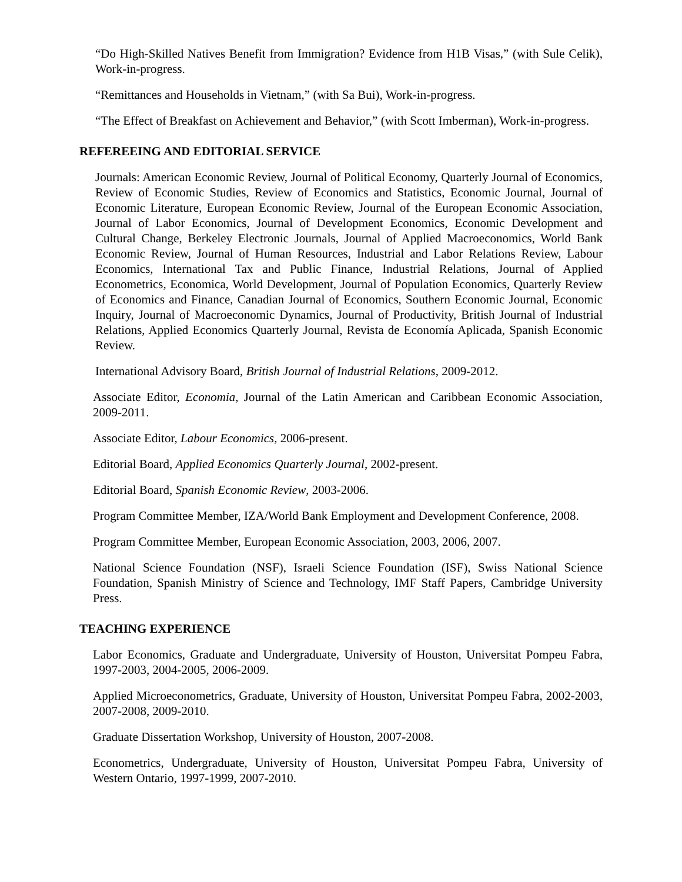“Do High-Skilled Natives Benefit from Immigration? Evidence from H1B Visas,” (with Sule Celik), Work-in-progress.
“Remittances and Households in Vietnam,” (with Sa Bui), Work-in-progress.
“The Effect of Breakfast on Achievement and Behavior,” (with Scott Imberman), Work-in-progress.
REFEREEING AND EDITORIAL SERVICE
Journals: American Economic Review, Journal of Political Economy, Quarterly Journal of Economics, Review of Economic Studies, Review of Economics and Statistics, Economic Journal, Journal of Economic Literature, European Economic Review, Journal of the European Economic Association, Journal of Labor Economics, Journal of Development Economics, Economic Development and Cultural Change, Berkeley Electronic Journals, Journal of Applied Macroeconomics, World Bank Economic Review, Journal of Human Resources, Industrial and Labor Relations Review, Labour Economics, International Tax and Public Finance, Industrial Relations, Journal of Applied Econometrics, Economica, World Development, Journal of Population Economics, Quarterly Review of Economics and Finance, Canadian Journal of Economics, Southern Economic Journal, Economic Inquiry, Journal of Macroeconomic Dynamics, Journal of Productivity, British Journal of Industrial Relations, Applied Economics Quarterly Journal, Revista de Economía Aplicada, Spanish Economic Review.
International Advisory Board, British Journal of Industrial Relations, 2009-2012.
Associate Editor, Economia, Journal of the Latin American and Caribbean Economic Association, 2009-2011.
Associate Editor, Labour Economics, 2006-present.
Editorial Board, Applied Economics Quarterly Journal, 2002-present.
Editorial Board, Spanish Economic Review, 2003-2006.
Program Committee Member, IZA/World Bank Employment and Development Conference, 2008.
Program Committee Member, European Economic Association, 2003, 2006, 2007.
National Science Foundation (NSF), Israeli Science Foundation (ISF), Swiss National Science Foundation, Spanish Ministry of Science and Technology, IMF Staff Papers, Cambridge University Press.
TEACHING EXPERIENCE
Labor Economics, Graduate and Undergraduate, University of Houston, Universitat Pompeu Fabra, 1997-2003, 2004-2005, 2006-2009.
Applied Microeconometrics, Graduate, University of Houston, Universitat Pompeu Fabra, 2002-2003, 2007-2008, 2009-2010.
Graduate Dissertation Workshop, University of Houston, 2007-2008.
Econometrics, Undergraduate, University of Houston, Universitat Pompeu Fabra, University of Western Ontario, 1997-1999, 2007-2010.